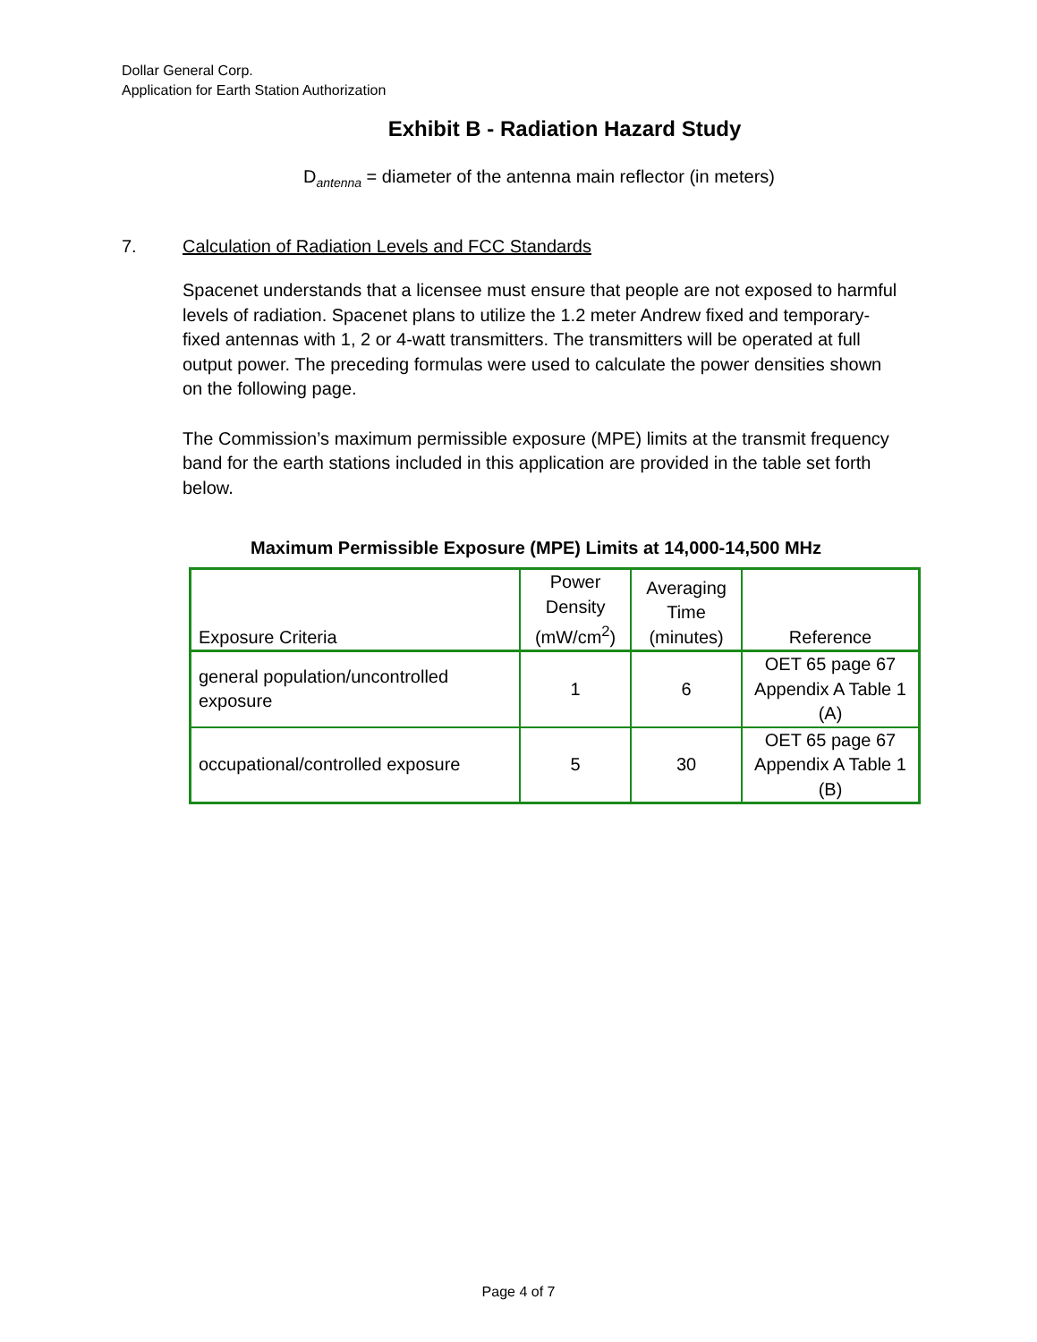Dollar General Corp.
Application for Earth Station Authorization
Exhibit B - Radiation Hazard Study
D<sub>antenna</sub> = diameter of the antenna main reflector (in meters)
7. Calculation of Radiation Levels and FCC Standards
Spacenet understands that a licensee must ensure that people are not exposed to harmful levels of radiation. Spacenet plans to utilize the 1.2 meter Andrew fixed and temporary-fixed antennas with 1, 2 or 4-watt transmitters. The transmitters will be operated at full output power. The preceding formulas were used to calculate the power densities shown on the following page.
The Commission’s maximum permissible exposure (MPE) limits at the transmit frequency band for the earth stations included in this application are provided in the table set forth below.
Maximum Permissible Exposure (MPE) Limits at 14,000-14,500 MHz
| Exposure Criteria | Power Density (mW/cm<sup>2</sup>) | Averaging Time (minutes) | Reference |
| --- | --- | --- | --- |
| general population/uncontrolled exposure | 1 | 6 | OET 65 page 67 Appendix A Table 1 (A) |
| occupational/controlled exposure | 5 | 30 | OET 65 page 67 Appendix A Table 1 (B) |
Page 4 of 7